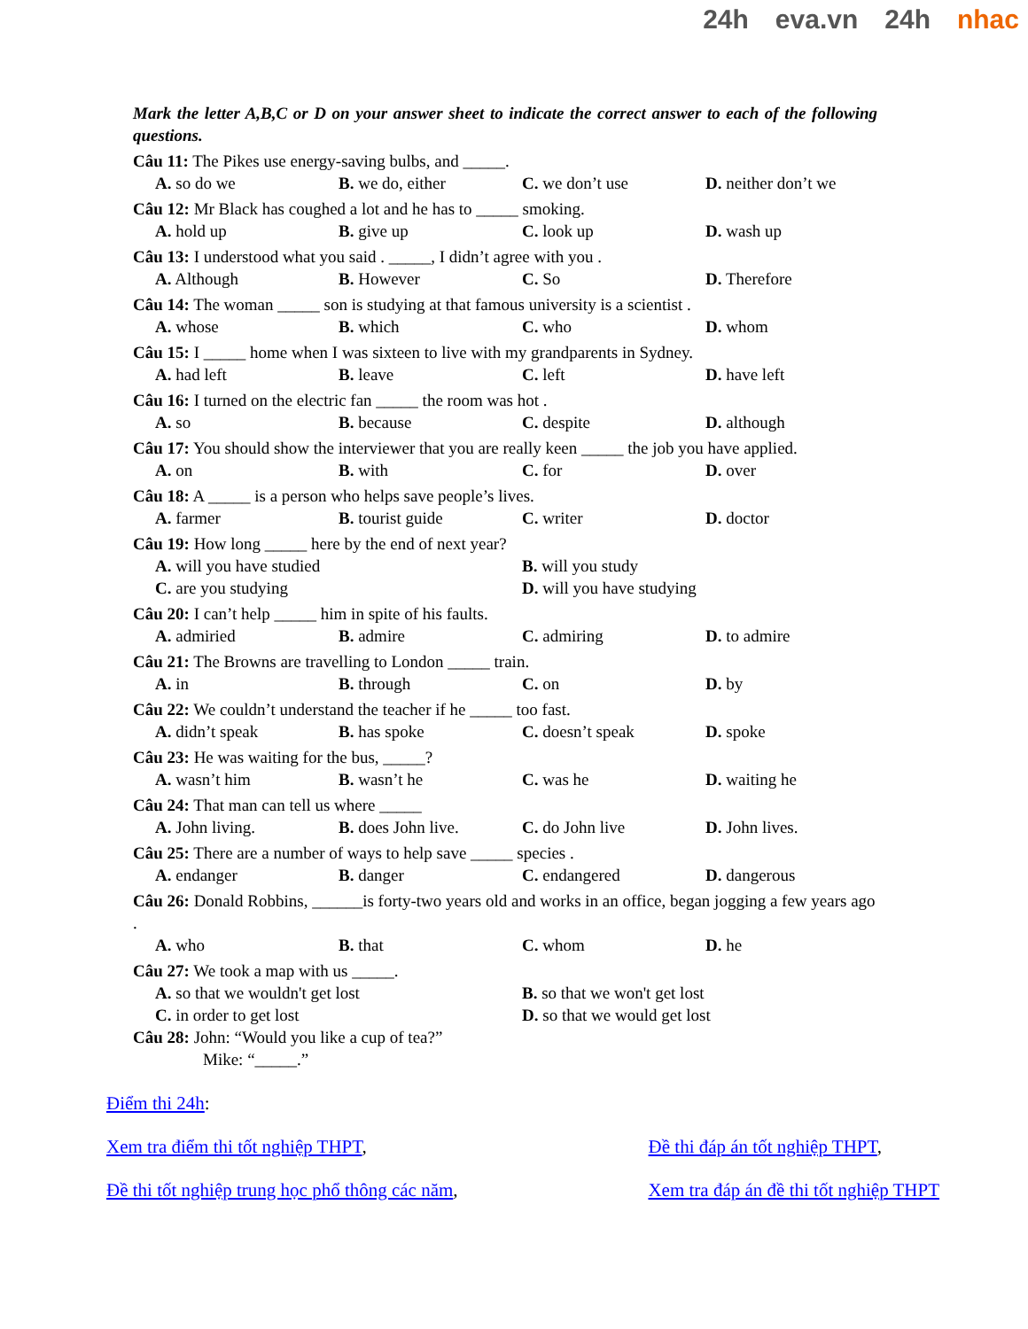24h eva.vn 24h nhac
Mark the letter A,B,C or D on your answer sheet to indicate the correct answer to each of the following questions.
Câu 11: The Pikes use energy-saving bulbs, and _____.
A. so do we B. we do, either C. we don’t use D. neither don’t we
Câu 12: Mr Black has coughed a lot and he has to _____ smoking.
A. hold up B. give up C. look up D. wash up
Câu 13: I understood what you said . _____, I didn’t agree with you .
A. Although B. However C. So D. Therefore
Câu 14: The woman _____ son is studying at that famous university is a scientist .
A. whose B. which C. who D. whom
Câu 15: I _____ home when I was sixteen to live with my grandparents in Sydney.
A. had left B. leave C. left D. have left
Câu 16: I turned on the electric fan _____ the room was hot .
A. so B. because C. despite D. although
Câu 17: You should show the interviewer that you are really keen _____ the job you have applied.
A. on B. with C. for D. over
Câu 18: A _____ is a person who helps save people’s lives.
A. farmer B. tourist guide C. writer D. doctor
Câu 19: How long _____ here by the end of next year?
A. will you have studied B. will you study C. are you studying D. will you have studying
Câu 20: I can’t help _____ him in spite of his faults.
A. admiried B. admire C. admiring D. to admire
Câu 21: The Browns are travelling to London _____ train.
A. in B. through C. on D. by
Câu 22: We couldn’t understand the teacher if he _____ too fast.
A. didn’t speak B. has spoke C. doesn’t speak D. spoke
Câu 23: He was waiting for the bus, _____?
A. wasn’t him B. wasn’t he C. was he D. waiting he
Câu 24: That man can tell us where _____
A. John living. B. does John live. C. do John live D. John lives.
Câu 25: There are a number of ways to help save _____ species .
A. endanger B. danger C. endangered D. dangerous
Câu 26: Donald Robbins, ______is forty-two years old and works in an office, began jogging a few years ago .
A. who B. that C. whom D. he
Câu 27: We took a map with us _____.
A. so that we wouldn't get lost B. so that we won't get lost C. in order to get lost D. so that we would get lost
Câu 28: John: “Would you like a cup of tea?”
Mike: “_____.”
Điểm thi 24h:
Xem tra điểm thi tốt nghiệp THPT, Đề thi đáp án tốt nghiệp THPT,
Đề thi tốt nghiệp trung học phổ thông các năm, Xem tra đáp án đề thi tốt nghiệp THPT